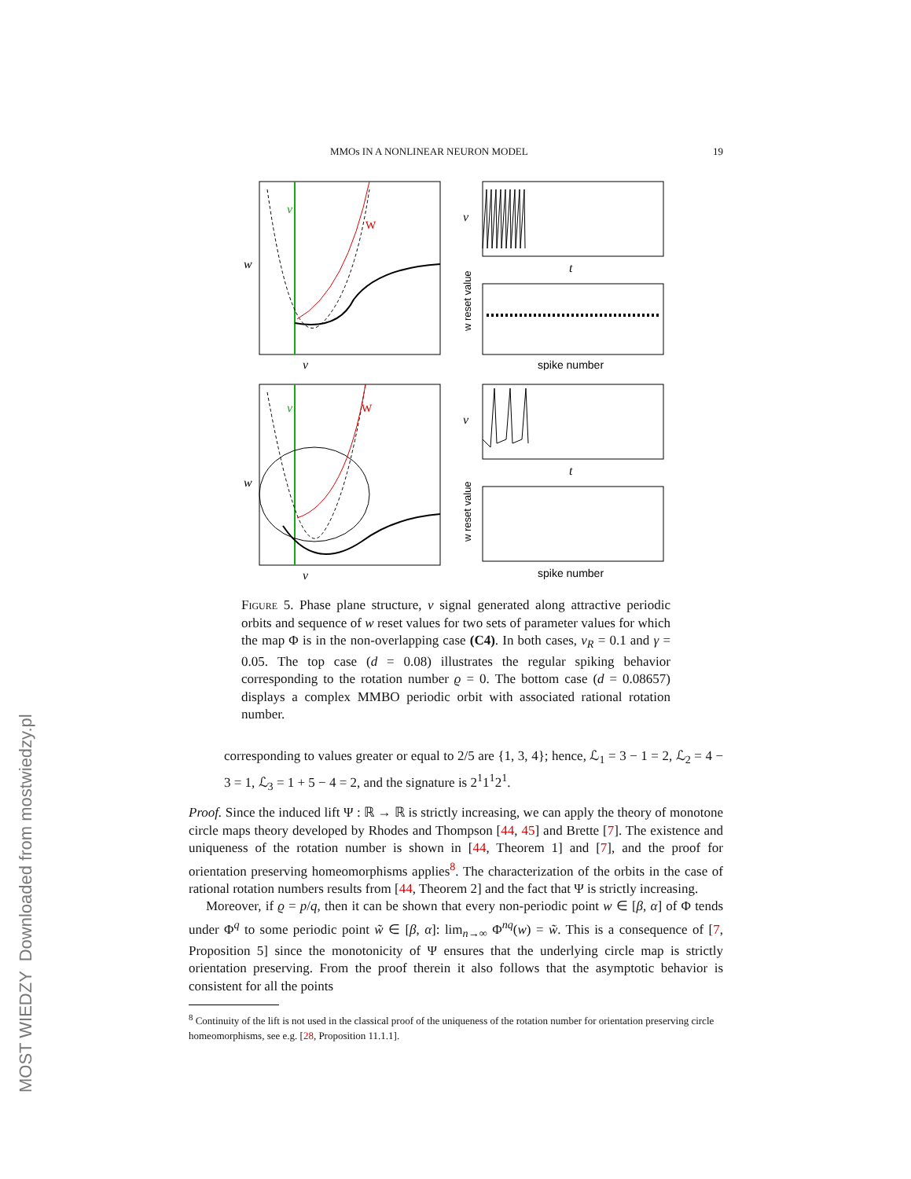MOST WIEDZY Downloaded from mostwiedzy.pl
MMOs IN A NONLINEAR NEURON MODEL 19
v
W
w
v
v
t
spike number
w reset value
v
W
w
v
v
t
spike number
w reset value
Figure 5. Phase plane structure, v signal generated along attractive periodic orbits and sequence of w reset values for two sets of parameter values for which the map Φ is in the non-overlapping case (C4). In both cases, v<sub>R</sub> = 0.1 and γ = 0.05. The top case (d = 0.08) illustrates the regular spiking behavior corresponding to the rotation number ϱ = 0. The bottom case (d = 0.08657) displays a complex MMBO periodic orbit with associated rational rotation number.
corresponding to values greater or equal to 2/5 are {1, 3, 4}; hence, ℒ<sub>1</sub> = 3 − 1 = 2, ℒ<sub>2</sub> = 4 − 3 = 1, ℒ<sub>3</sub> = 1 + 5 − 4 = 2, and the signature is 2<sup>1</sup>1<sup>1</sup>2<sup>1</sup>.
Proof. Since the induced lift Ψ : ℝ → ℝ is strictly increasing, we can apply the theory of monotone circle maps theory developed by Rhodes and Thompson [44, 45] and Brette [7]. The existence and uniqueness of the rotation number is shown in [44, Theorem 1] and [7], and the proof for orientation preserving homeomorphisms applies<sup>8</sup>. The characterization of the orbits in the case of rational rotation numbers results from [44, Theorem 2] and the fact that Ψ is strictly increasing.
Moreover, if ϱ = p/q, then it can be shown that every non-periodic point w ∈ [β, α] of Φ tends under Φ<sup>q</sup> to some periodic point w̃ ∈ [β, α]: lim<sub>n→∞</sub> Φ<sup>nq</sup>(w) = w̃. This is a consequence of [7, Proposition 5] since the monotonicity of Ψ ensures that the underlying circle map is strictly orientation preserving. From the proof therein it also follows that the asymptotic behavior is consistent for all the points
<sup>8</sup> Continuity of the lift is not used in the classical proof of the uniqueness of the rotation number for orientation preserving circle homeomorphisms, see e.g. [28, Proposition 11.1.1].